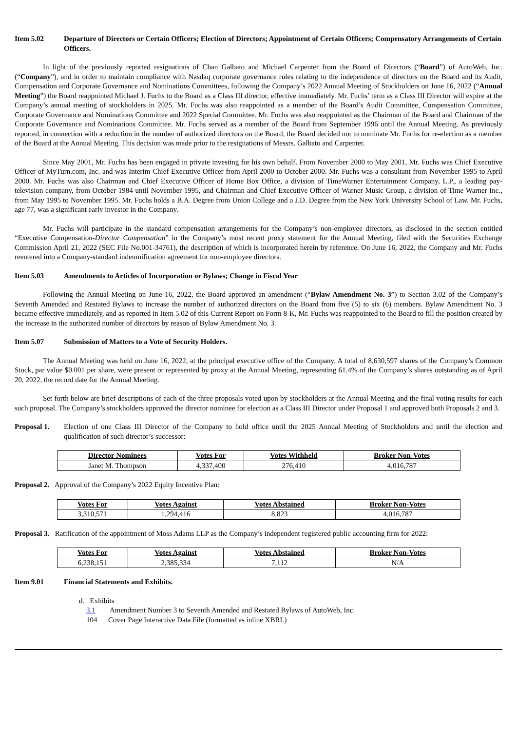Item 5.02 Departure of Directors or Certain Officers; Election of Directors; Appointment of Certain Officers; Compensatory Arrangements of Certain Officers.
In light of the previously reported resignations of Chan Galbato and Michael Carpenter from the Board of Directors (“Board”) of AutoWeb, Inc. (“Company”), and in order to maintain compliance with Nasdaq corporate governance rules relating to the independence of directors on the Board and its Audit, Compensation and Corporate Governance and Nominations Committees, following the Company’s 2022 Annual Meeting of Stockholders on June 16, 2022 (“Annual Meeting”) the Board reappointed Michael J. Fuchs to the Board as a Class III director, effective immediately. Mr. Fuchs’ term as a Class III Director will expire at the Company’s annual meeting of stockholders in 2025. Mr. Fuchs was also reappointed as a member of the Board’s Audit Committee, Compensation Committee, Corporate Governance and Nominations Committee and 2022 Special Committee. Mr. Fuchs was also reappointed as the Chairman of the Board and Chairman of the Corporate Governance and Nominations Committee. Mr. Fuchs served as a member of the Board from September 1996 until the Annual Meeting. As previously reported, in connection with a reduction in the number of authorized directors on the Board, the Board decided not to nominate Mr. Fuchs for re-election as a member of the Board at the Annual Meeting. This decision was made prior to the resignations of Messrs. Galbato and Carpenter.
Since May 2001, Mr. Fuchs has been engaged in private investing for his own behalf. From November 2000 to May 2001, Mr. Fuchs was Chief Executive Officer of MyTurn.com, Inc. and was Interim Chief Executive Officer from April 2000 to October 2000. Mr. Fuchs was a consultant from November 1995 to April 2000. Mr. Fuchs was also Chairman and Chief Executive Officer of Home Box Office, a division of TimeWarner Entertainment Company, L.P., a leading pay-television company, from October 1984 until November 1995, and Chairman and Chief Executive Officer of Warner Music Group, a division of Time Warner Inc., from May 1995 to November 1995. Mr. Fuchs holds a B.A. Degree from Union College and a J.D. Degree from the New York University School of Law. Mr. Fuchs, age 77, was a significant early investor in the Company.
Mr. Fuchs will participate in the standard compensation arrangements for the Company’s non-employee directors, as disclosed in the section entitled “Executive Compensation-Director Compensation” in the Company’s most recent proxy statement for the Annual Meeting, filed with the Securities Exchange Commission April 21, 2022 (SEC File No.001-34761), the description of which is incorporated herein by reference. On June 16, 2022, the Company and Mr. Fuchs reentered into a Company-standard indemnification agreement for non-employee directors.
Item 5.03 Amendments to Articles of Incorporation or Bylaws; Change in Fiscal Year
Following the Annual Meeting on June 16, 2022, the Board approved an amendment (“Bylaw Amendment No. 3”) to Section 3.02 of the Company’s Seventh Amended and Restated Bylaws to increase the number of authorized directors on the Board from five (5) to six (6) members. Bylaw Amendment No. 3 became effective immediately, and as reported in Item 5.02 of this Current Report on Form 8-K, Mr. Fuchs was reappointed to the Board to fill the position created by the increase in the authorized number of directors by reason of Bylaw Amendment No. 3.
Item 5.07 Submission of Matters to a Vote of Security Holders.
The Annual Meeting was held on June 16, 2022, at the principal executive office of the Company. A total of 8,630,597 shares of the Company’s Common Stock, par value $0.001 per share, were present or represented by proxy at the Annual Meeting, representing 61.4% of the Company’s shares outstanding as of April 20, 2022, the record date for the Annual Meeting.
Set forth below are brief descriptions of each of the three proposals voted upon by stockholders at the Annual Meeting and the final voting results for each such proposal. The Company’s stockholders approved the director nominee for election as a Class III Director under Proposal 1 and approved both Proposals 2 and 3.
Proposal 1. Election of one Class III Director of the Company to hold office until the 2025 Annual Meeting of Stockholders and until the election and qualification of such director’s successor:
| Director Nominees | Votes For | Votes Withheld | Broker Non-Votes |
| --- | --- | --- | --- |
| Janet M. Thompson | 4,337,400 | 276,410 | 4,016,787 |
Proposal 2. Approval of the Company’s 2022 Equity Incentive Plan:
| Votes For | Votes Against | Votes Abstained | Broker Non-Votes |
| --- | --- | --- | --- |
| 3,310,571 | 1,294,416 | 8,823 | 4,016,787 |
Proposal 3. Ratification of the appointment of Moss Adams LLP as the Company’s independent registered public accounting firm for 2022:
| Votes For | Votes Against | Votes Abstained | Broker Non-Votes |
| --- | --- | --- | --- |
| 6,238,151 | 2,385,334 | 7,112 | N/A |
Item 9.01 Financial Statements and Exhibits.
d. Exhibits
3.1 Amendment Number 3 to Seventh Amended and Restated Bylaws of AutoWeb, Inc.
104 Cover Page Interactive Data File (formatted as inline XBRL)